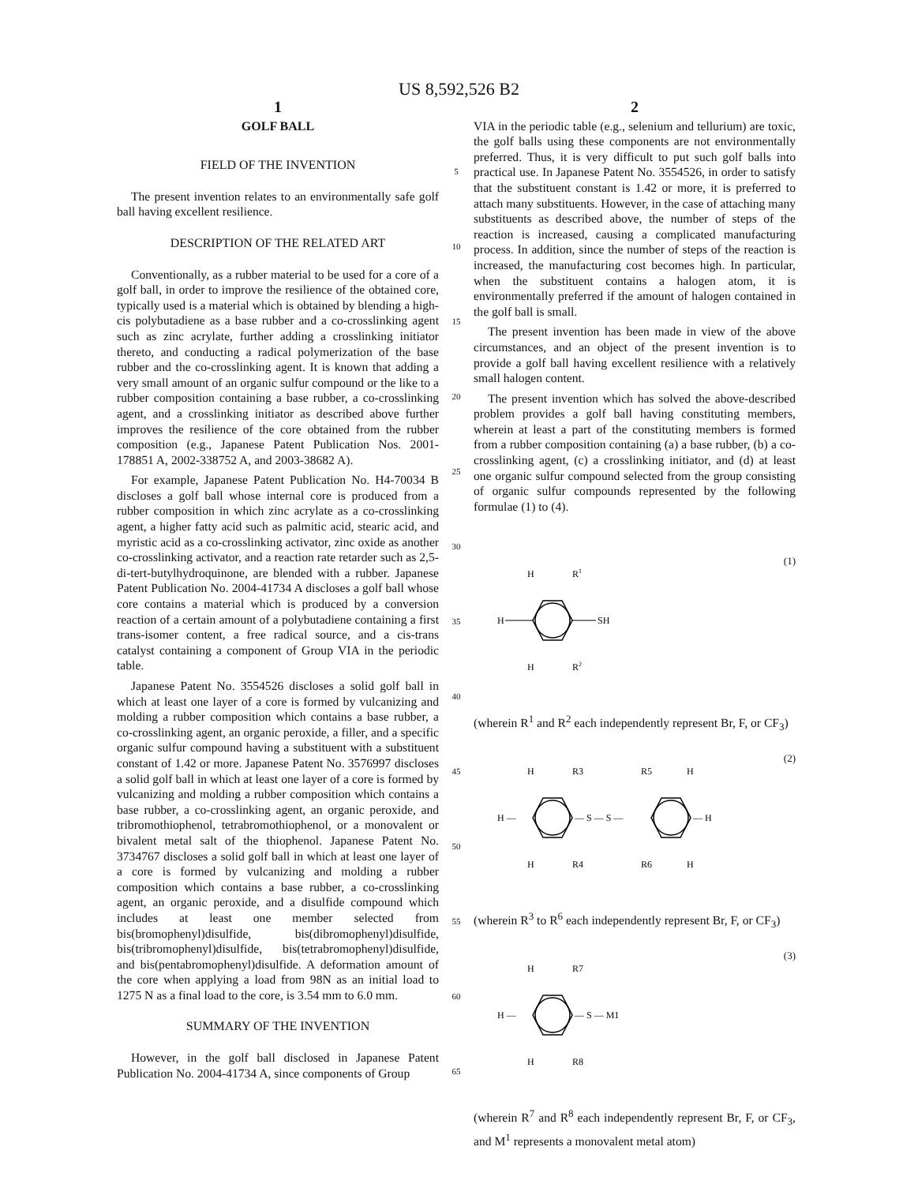US 8,592,526 B2
1
GOLF BALL
FIELD OF THE INVENTION
The present invention relates to an environmentally safe golf ball having excellent resilience.
DESCRIPTION OF THE RELATED ART
Conventionally, as a rubber material to be used for a core of a golf ball, in order to improve the resilience of the obtained core, typically used is a material which is obtained by blending a high-cis polybutadiene as a base rubber and a co-crosslinking agent such as zinc acrylate, further adding a crosslinking initiator thereto, and conducting a radical polymerization of the base rubber and the co-crosslinking agent. It is known that adding a very small amount of an organic sulfur compound or the like to a rubber composition containing a base rubber, a co-crosslinking agent, and a crosslinking initiator as described above further improves the resilience of the core obtained from the rubber composition (e.g., Japanese Patent Publication Nos. 2001-178851 A, 2002-338752 A, and 2003-38682 A).
For example, Japanese Patent Publication No. H4-70034 B discloses a golf ball whose internal core is produced from a rubber composition in which zinc acrylate as a co-crosslinking agent, a higher fatty acid such as palmitic acid, stearic acid, and myristic acid as a co-crosslinking activator, zinc oxide as another co-crosslinking activator, and a reaction rate retarder such as 2,5-di-tert-butylhydroquinone, are blended with a rubber. Japanese Patent Publication No. 2004-41734 A discloses a golf ball whose core contains a material which is produced by a conversion reaction of a certain amount of a polybutadiene containing a first trans-isomer content, a free radical source, and a cis-trans catalyst containing a component of Group VIA in the periodic table.
Japanese Patent No. 3554526 discloses a solid golf ball in which at least one layer of a core is formed by vulcanizing and molding a rubber composition which contains a base rubber, a co-crosslinking agent, an organic peroxide, a filler, and a specific organic sulfur compound having a substituent with a substituent constant of 1.42 or more. Japanese Patent No. 3576997 discloses a solid golf ball in which at least one layer of a core is formed by vulcanizing and molding a rubber composition which contains a base rubber, a co-crosslinking agent, an organic peroxide, and tribromothiophenol, tetrabromothiophenol, or a monovalent or bivalent metal salt of the thiophenol. Japanese Patent No. 3734767 discloses a solid golf ball in which at least one layer of a core is formed by vulcanizing and molding a rubber composition which contains a base rubber, a co-crosslinking agent, an organic peroxide, and a disulfide compound which includes at least one member selected from bis(bromophenyl)disulfide, bis(dibromophenyl)disulfide, bis(tribromophenyl)disulfide, bis(tetrabromophenyl)disulfide, and bis(pentabromophenyl)disulfide. A deformation amount of the core when applying a load from 98N as an initial load to 1275 N as a final load to the core, is 3.54 mm to 6.0 mm.
SUMMARY OF THE INVENTION
However, in the golf ball disclosed in Japanese Patent Publication No. 2004-41734 A, since components of Group
5
10
15
20
25
30
35
40
45
50
55
60
65
2
VIA in the periodic table (e.g., selenium and tellurium) are toxic, the golf balls using these components are not environmentally preferred. Thus, it is very difficult to put such golf balls into practical use. In Japanese Patent No. 3554526, in order to satisfy that the substituent constant is 1.42 or more, it is preferred to attach many substituents. However, in the case of attaching many substituents as described above, the number of steps of the reaction is increased, causing a complicated manufacturing process. In addition, since the number of steps of the reaction is increased, the manufacturing cost becomes high. In particular, when the substituent contains a halogen atom, it is environmentally preferred if the amount of halogen contained in the golf ball is small.
The present invention has been made in view of the above circumstances, and an object of the present invention is to provide a golf ball having excellent resilience with a relatively small halogen content.
The present invention which has solved the above-described problem provides a golf ball having constituting members, wherein at least a part of the constituting members is formed from a rubber composition containing (a) a base rubber, (b) a co-crosslinking agent, (c) a crosslinking initiator, and (d) at least one organic sulfur compound selected from the group consisting of organic sulfur compounds represented by the following formulae (1) to (4).
(1)
H
SH
H
R1
H
R2
(wherein R<sup>1</sup> and R<sup>2</sup> each independently represent Br, F, or CF<sub>3</sub>)
(2)
H —
— S — S —
— H
H
R3
R5
H
H
R4
R6
H
(wherein R<sup>3</sup> to R<sup>6</sup> each independently represent Br, F, or CF<sub>3</sub>)
(3)
H —
— S — M1
H
R7
H
R8
(wherein R<sup>7</sup> and R<sup>8</sup> each independently represent Br, F, or CF<sub>3</sub>, and M<sup>1</sup> represents a monovalent metal atom)